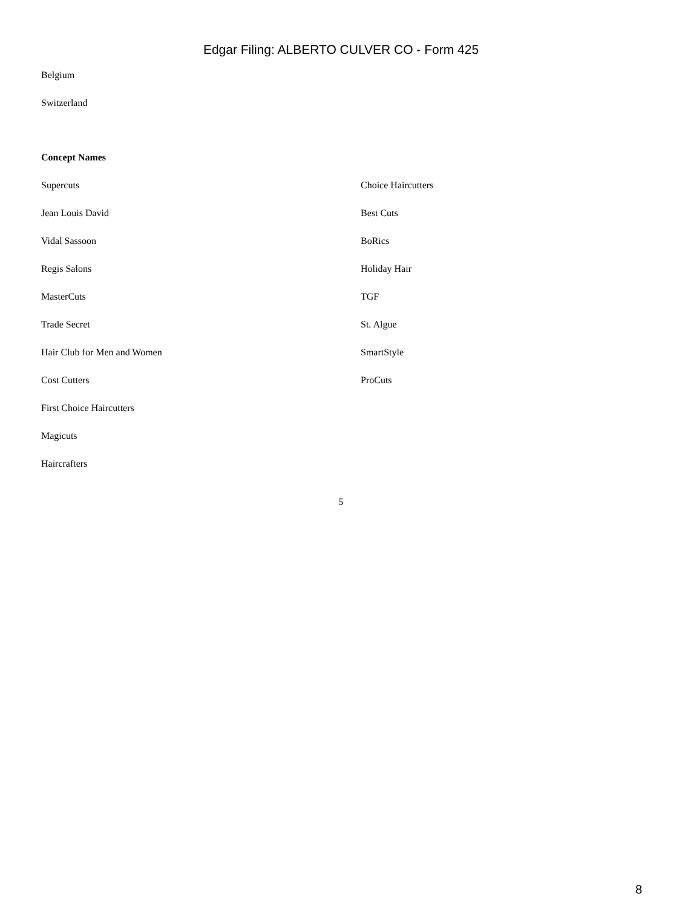Edgar Filing: ALBERTO CULVER CO - Form 425
Belgium
Switzerland
Concept Names
Supercuts Choice Haircutters
Jean Louis David Best Cuts
Vidal Sassoon BoRics
Regis Salons Holiday Hair
MasterCuts TGF
Trade Secret St. Algue
Hair Club for Men and Women SmartStyle
Cost Cutters ProCuts
First Choice Haircutters
Magicuts
Haircrafters
5
8